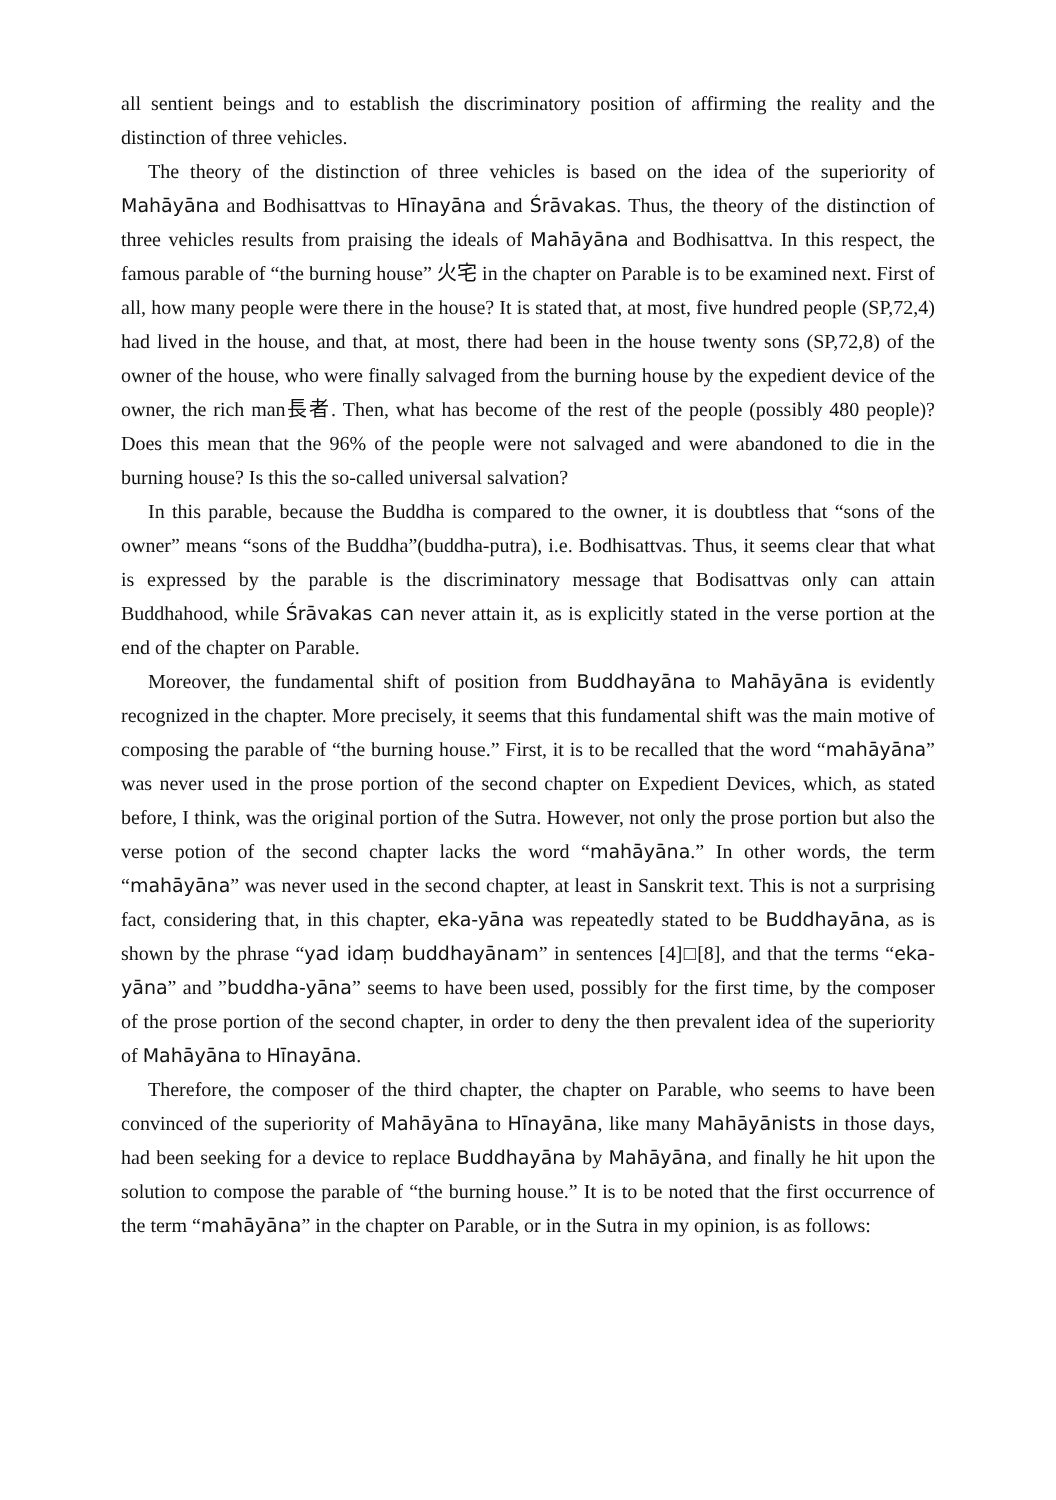all sentient beings and to establish the discriminatory position of affirming the reality and the distinction of three vehicles.
The theory of the distinction of three vehicles is based on the idea of the superiority of Mahāyāna and Bodhisattvas to Hīnayāna and Śrāvakas. Thus, the theory of the distinction of three vehicles results from praising the ideals of Mahāyāna and Bodhisattva. In this respect, the famous parable of “the burning house” 火宅 in the chapter on Parable is to be examined next. First of all, how many people were there in the house? It is stated that, at most, five hundred people (SP,72,4) had lived in the house, and that, at most, there had been in the house twenty sons (SP,72,8) of the owner of the house, who were finally salvaged from the burning house by the expedient device of the owner, the rich man長者. Then, what has become of the rest of the people (possibly 480 people)? Does this mean that the 96% of the people were not salvaged and were abandoned to die in the burning house? Is this the so-called universal salvation?
In this parable, because the Buddha is compared to the owner, it is doubtless that “sons of the owner” means “sons of the Buddha”(buddha-putra), i.e. Bodhisattvas. Thus, it seems clear that what is expressed by the parable is the discriminatory message that Bodisattvas only can attain Buddhahood, while Śrāvakas can never attain it, as is explicitly stated in the verse portion at the end of the chapter on Parable.
Moreover, the fundamental shift of position from Buddhayāna to Mahāyāna is evidently recognized in the chapter. More precisely, it seems that this fundamental shift was the main motive of composing the parable of “the burning house.” First, it is to be recalled that the word “mahāyāna” was never used in the prose portion of the second chapter on Expedient Devices, which, as stated before, I think, was the original portion of the Sutra. However, not only the prose portion but also the verse potion of the second chapter lacks the word “mahāyāna.” In other words, the term “mahāyāna” was never used in the second chapter, at least in Sanskrit text. This is not a surprising fact, considering that, in this chapter, eka-yāna was repeatedly stated to be Buddhayāna, as is shown by the phrase “yad idaṃ buddhayānam” in sentences [4]□[8], and that the terms “eka-yāna” and ”buddha-yāna” seems to have been used, possibly for the first time, by the composer of the prose portion of the second chapter, in order to deny the then prevalent idea of the superiority of Mahāyāna to Hīnayāna.
Therefore, the composer of the third chapter, the chapter on Parable, who seems to have been convinced of the superiority of Mahāyāna to Hīnayāna, like many Mahāyānists in those days, had been seeking for a device to replace Buddhayāna by Mahāyāna, and finally he hit upon the solution to compose the parable of “the burning house.” It is to be noted that the first occurrence of the term “mahāyāna” in the chapter on Parable, or in the Sutra in my opinion, is as follows: